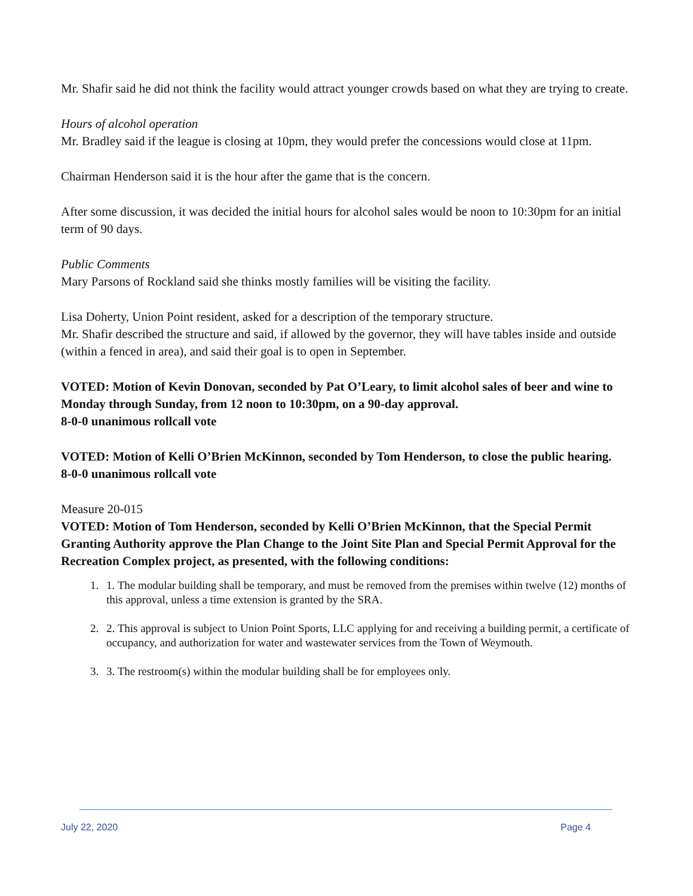Mr. Shafir said he did not think the facility would attract younger crowds based on what they are trying to create.
Hours of alcohol operation
Mr. Bradley said if the league is closing at 10pm, they would prefer the concessions would close at 11pm.
Chairman Henderson said it is the hour after the game that is the concern.
After some discussion, it was decided the initial hours for alcohol sales would be noon to 10:30pm for an initial term of 90 days.
Public Comments
Mary Parsons of Rockland said she thinks mostly families will be visiting the facility.
Lisa Doherty, Union Point resident, asked for a description of the temporary structure.
Mr. Shafir described the structure and said, if allowed by the governor, they will have tables inside and outside (within a fenced in area), and said their goal is to open in September.
VOTED: Motion of Kevin Donovan, seconded by Pat O’Leary, to limit alcohol sales of beer and wine to Monday through Sunday, from 12 noon to 10:30pm, on a 90-day approval.
8-0-0 unanimous rollcall vote
VOTED: Motion of Kelli O’Brien McKinnon, seconded by Tom Henderson, to close the public hearing.
8-0-0 unanimous rollcall vote
Measure 20-015
VOTED: Motion of Tom Henderson, seconded by Kelli O’Brien McKinnon, that the Special Permit Granting Authority approve the Plan Change to the Joint Site Plan and Special Permit Approval for the Recreation Complex project, as presented, with the following conditions:
1. 1. The modular building shall be temporary, and must be removed from the premises within twelve (12) months of this approval, unless a time extension is granted by the SRA.
2. 2. This approval is subject to Union Point Sports, LLC applying for and receiving a building permit, a certificate of occupancy, and authorization for water and wastewater services from the Town of Weymouth.
3. 3. The restroom(s) within the modular building shall be for employees only.
July 22, 2020 Page 4